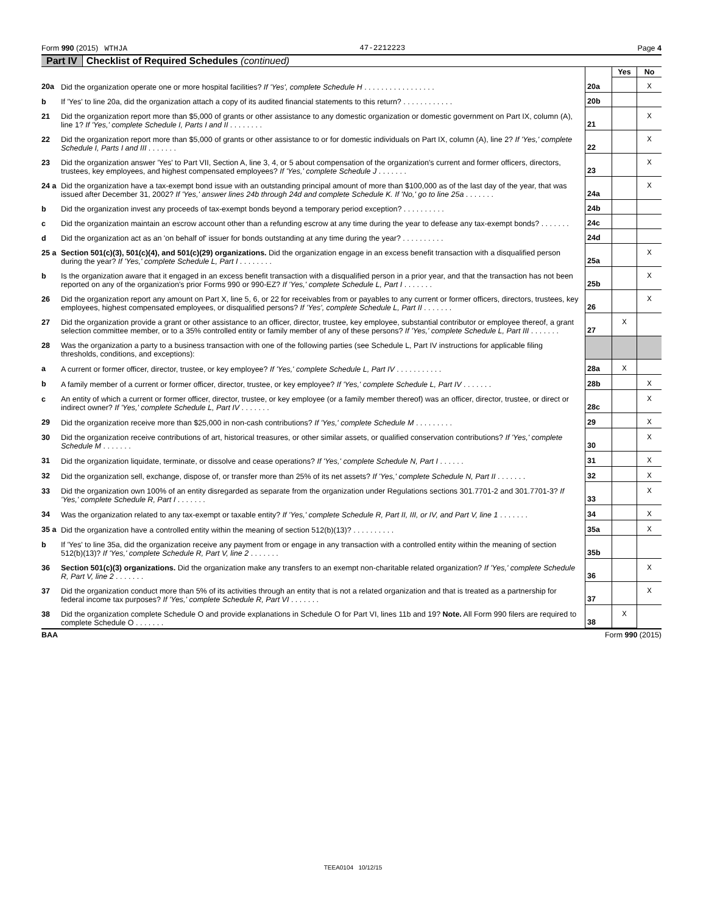Form 990 (2015) WTHJA 47-2212223 Page 4
Part IV Checklist of Required Schedules (continued)
| | | | Yes | No |
| 20a | Did the organization operate one or more hospital facilities? If 'Yes', complete Schedule H . . . . . . . . . . . . . . . . . | 20a | | X |
| b | If 'Yes' to line 20a, did the organization attach a copy of its audited financial statements to this return? . . . . . . . . . . . . | 20b | | |
| 21 | Did the organization report more than $5,000 of grants or other assistance to any domestic organization or domestic government on Part IX, column (A), line 1? If 'Yes,' complete Schedule I, Parts I and II . . . . . . . . | 21 | | X |
| 22 | Did the organization report more than $5,000 of grants or other assistance to or for domestic individuals on Part IX, column (A), line 2? If 'Yes,' complete Schedule I, Parts I and III . . . . . . . | 22 | | X |
| 23 | Did the organization answer 'Yes' to Part VII, Section A, line 3, 4, or 5 about compensation of the organization's current and former officers, directors, trustees, key employees, and highest compensated employees? If 'Yes,' complete Schedule J . . . . . . . | 23 | | X |
| 24 a | Did the organization have a tax-exempt bond issue with an outstanding principal amount of more than $100,000 as of the last day of the year, that was issued after December 31, 2002? If 'Yes,' answer lines 24b through 24d and complete Schedule K. If 'No,' go to line 25a . . . . . . . | 24a | | X |
| b | Did the organization invest any proceeds of tax-exempt bonds beyond a temporary period exception? . . . . . . . . . . | 24b | | |
| c | Did the organization maintain an escrow account other than a refunding escrow at any time during the year to defease any tax-exempt bonds? . . . . . . . | 24c | | |
| d | Did the organization act as an 'on behalf of' issuer for bonds outstanding at any time during the year? . . . . . . . . . . | 24d | | |
| 25 a | Section 501(c)(3), 501(c)(4), and 501(c)(29) organizations. Did the organization engage in an excess benefit transaction with a disqualified person during the year? If 'Yes,' complete Schedule L, Part I . . . . . . . . | 25a | | X |
| b | Is the organization aware that it engaged in an excess benefit transaction with a disqualified person in a prior year, and that the transaction has not been reported on any of the organization's prior Forms 990 or 990-EZ? If 'Yes,' complete Schedule L, Part I . . . . . . . | 25b | | X |
| 26 | Did the organization report any amount on Part X, line 5, 6, or 22 for receivables from or payables to any current or former officers, directors, trustees, key employees, highest compensated employees, or disqualified persons? If 'Yes', complete Schedule L, Part II . . . . . . . | 26 | | X |
| 27 | Did the organization provide a grant or other assistance to an officer, director, trustee, key employee, substantial contributor or employee thereof, a grant selection committee member, or to a 35% controlled entity or family member of any of these persons? If 'Yes,' complete Schedule L, Part III . . . . . . . | 27 | X | |
| 28 | Was the organization a party to a business transaction with one of the following parties (see Schedule L, Part IV instructions for applicable filing thresholds, conditions, and exceptions): | | | |
| a | A current or former officer, director, trustee, or key employee? If 'Yes,' complete Schedule L, Part IV . . . . . . . . . . . | 28a | X | |
| b | A family member of a current or former officer, director, trustee, or key employee? If 'Yes,' complete Schedule L, Part IV . . . . . . . | 28b | | X |
| c | An entity of which a current or former officer, director, trustee, or key employee (or a family member thereof) was an officer, director, trustee, or direct or indirect owner? If 'Yes,' complete Schedule L, Part IV . . . . . . . | 28c | | X |
| 29 | Did the organization receive more than $25,000 in non-cash contributions? If 'Yes,' complete Schedule M . . . . . . . . . | 29 | | X |
| 30 | Did the organization receive contributions of art, historical treasures, or other similar assets, or qualified conservation contributions? If 'Yes,' complete Schedule M . . . . . . . | 30 | | X |
| 31 | Did the organization liquidate, terminate, or dissolve and cease operations? If 'Yes,' complete Schedule N, Part I . . . . . . | 31 | | X |
| 32 | Did the organization sell, exchange, dispose of, or transfer more than 25% of its net assets? If 'Yes,' complete Schedule N, Part II . . . . . . . | 32 | | X |
| 33 | Did the organization own 100% of an entity disregarded as separate from the organization under Regulations sections 301.7701-2 and 301.7701-3? If 'Yes,' complete Schedule R, Part I . . . . . . . | 33 | | X |
| 34 | Was the organization related to any tax-exempt or taxable entity? If 'Yes,' complete Schedule R, Part II, III, or IV, and Part V, line 1 . . . . . . . | 34 | | X |
| 35 a | Did the organization have a controlled entity within the meaning of section 512(b)(13)? . . . . . . . . . . | 35a | | X |
| b | If 'Yes' to line 35a, did the organization receive any payment from or engage in any transaction with a controlled entity within the meaning of section 512(b)(13)? If 'Yes,' complete Schedule R, Part V, line 2 . . . . . . . | 35b | | |
| 36 | Section 501(c)(3) organizations. Did the organization make any transfers to an exempt non-charitable related organization? If 'Yes,' complete Schedule R, Part V, line 2 . . . . . . . | 36 | | X |
| 37 | Did the organization conduct more than 5% of its activities through an entity that is not a related organization and that is treated as a partnership for federal income tax purposes? If 'Yes,' complete Schedule R, Part VI . . . . . . . | 37 | | X |
| 38 | Did the organization complete Schedule O and provide explanations in Schedule O for Part VI, lines 11b and 19? Note. All Form 990 filers are required to complete Schedule O . . . . . . . | 38 | X | |
BAA Form 990 (2015)
TEEA0104 10/12/15